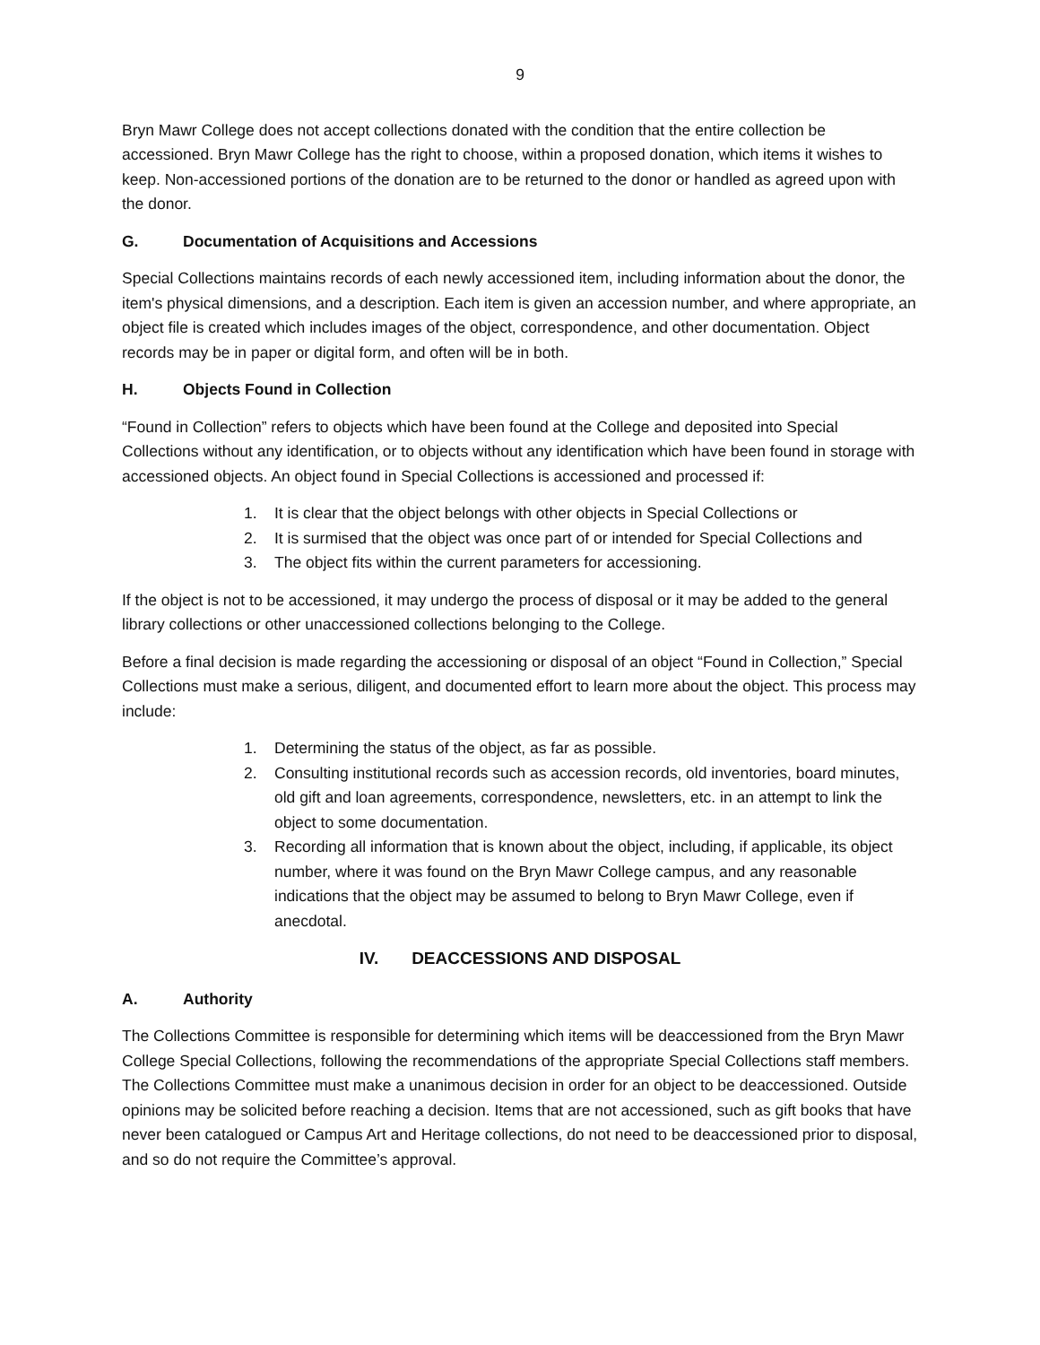9
Bryn Mawr College does not accept collections donated with the condition that the entire collection be accessioned. Bryn Mawr College has the right to choose, within a proposed donation, which items it wishes to keep. Non-accessioned portions of the donation are to be returned to the donor or handled as agreed upon with the donor.
G. Documentation of Acquisitions and Accessions
Special Collections maintains records of each newly accessioned item, including information about the donor, the item's physical dimensions, and a description. Each item is given an accession number, and where appropriate, an object file is created which includes images of the object, correspondence, and other documentation. Object records may be in paper or digital form, and often will be in both.
H. Objects Found in Collection
“Found in Collection” refers to objects which have been found at the College and deposited into Special Collections without any identification, or to objects without any identification which have been found in storage with accessioned objects. An object found in Special Collections is accessioned and processed if:
1. It is clear that the object belongs with other objects in Special Collections or
2. It is surmised that the object was once part of or intended for Special Collections and
3. The object fits within the current parameters for accessioning.
If the object is not to be accessioned, it may undergo the process of disposal or it may be added to the general library collections or other unaccessioned collections belonging to the College.
Before a final decision is made regarding the accessioning or disposal of an object “Found in Collection,” Special Collections must make a serious, diligent, and documented effort to learn more about the object. This process may include:
1. Determining the status of the object, as far as possible.
2. Consulting institutional records such as accession records, old inventories, board minutes, old gift and loan agreements, correspondence, newsletters, etc. in an attempt to link the object to some documentation.
3. Recording all information that is known about the object, including, if applicable, its object number, where it was found on the Bryn Mawr College campus, and any reasonable indications that the object may be assumed to belong to Bryn Mawr College, even if anecdotal.
IV. DEACCESSIONS AND DISPOSAL
A. Authority
The Collections Committee is responsible for determining which items will be deaccessioned from the Bryn Mawr College Special Collections, following the recommendations of the appropriate Special Collections staff members. The Collections Committee must make a unanimous decision in order for an object to be deaccessioned. Outside opinions may be solicited before reaching a decision. Items that are not accessioned, such as gift books that have never been catalogued or Campus Art and Heritage collections, do not need to be deaccessioned prior to disposal, and so do not require the Committee’s approval.